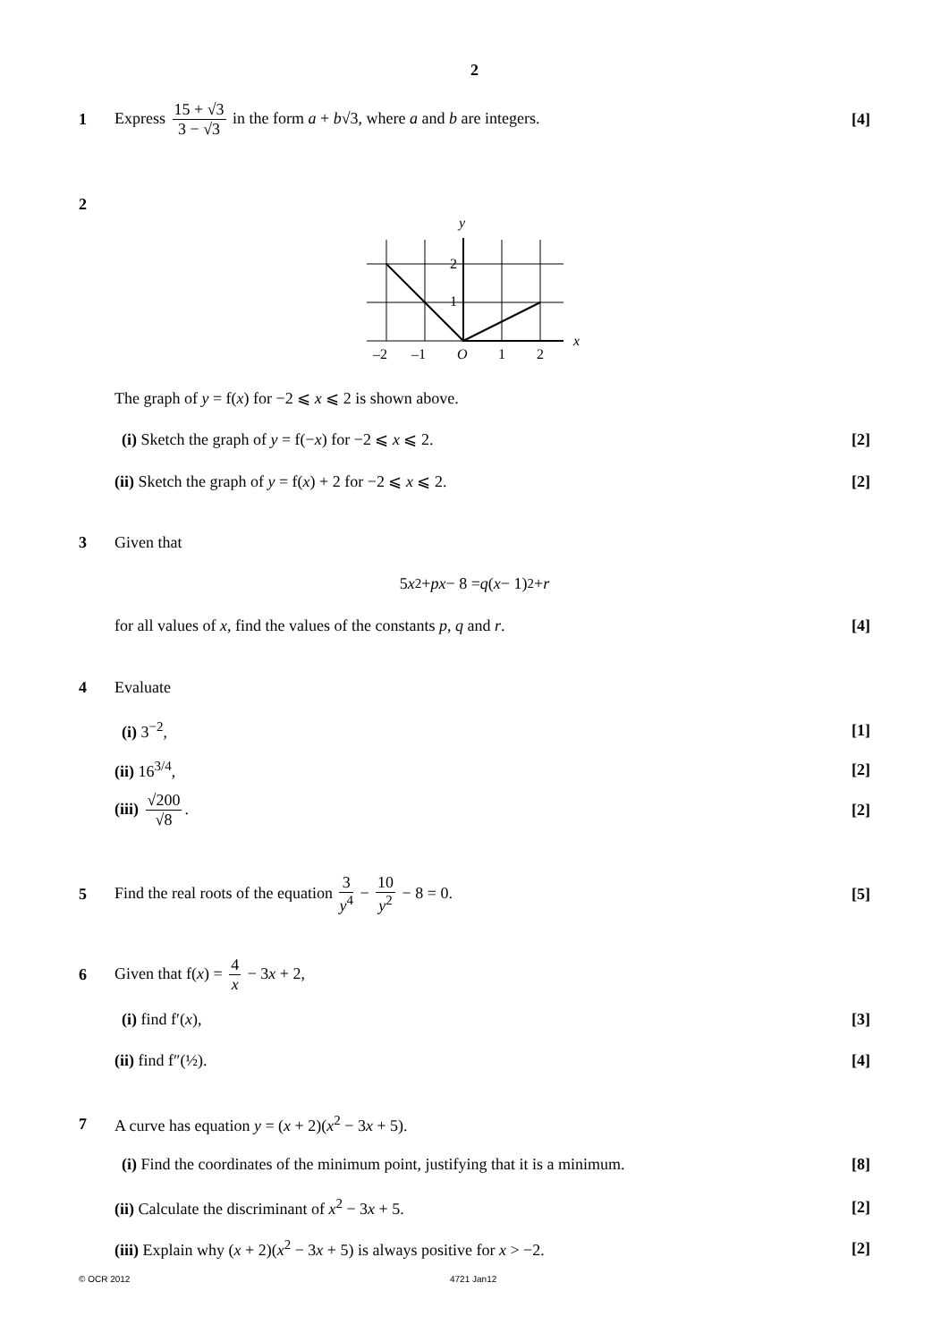2
1 Express 15 + √3 3 − √3 in the form a + b√3, where a and b are integers. [4]
2
y
x
2
1
–2
–1
O
1
2
The graph of y = f(x) for −2 ⩽ x ⩽ 2 is shown above.
(i) Sketch the graph of y = f(−x) for −2 ⩽ x ⩽ 2. [2]
(ii) Sketch the graph of y = f(x) + 2 for −2 ⩽ x ⩽ 2. [2]
3 Given that
5 x<sup>2</sup> + px − 8 = q (x − 1)<sup>2</sup> + r
for all values of x, find the values of the constants p, q and r. [4]
4 Evaluate
(i) 3<sup>−2</sup>, [1]
(ii) 16<sup>3/4</sup>, [2]
(iii) √200 √8. [2]
5 Find the real roots of the equation 3 y<sup>4</sup> − 10 y<sup>2</sup> − 8 = 0. [5]
6 Given that f(x) = 4 x − 3x + 2,
(i) find f′(x), [3]
(ii) find f″(½). [4]
7 A curve has equation y = (x + 2)(x<sup>2</sup> − 3x + 5).
(i) Find the coordinates of the minimum point, justifying that it is a minimum. [8]
(ii) Calculate the discriminant of x<sup>2</sup> − 3x + 5. [2]
(iii) Explain why (x + 2)(x<sup>2</sup> − 3x + 5) is always positive for x > −2. [2]
© OCR 2012 4721 Jan12